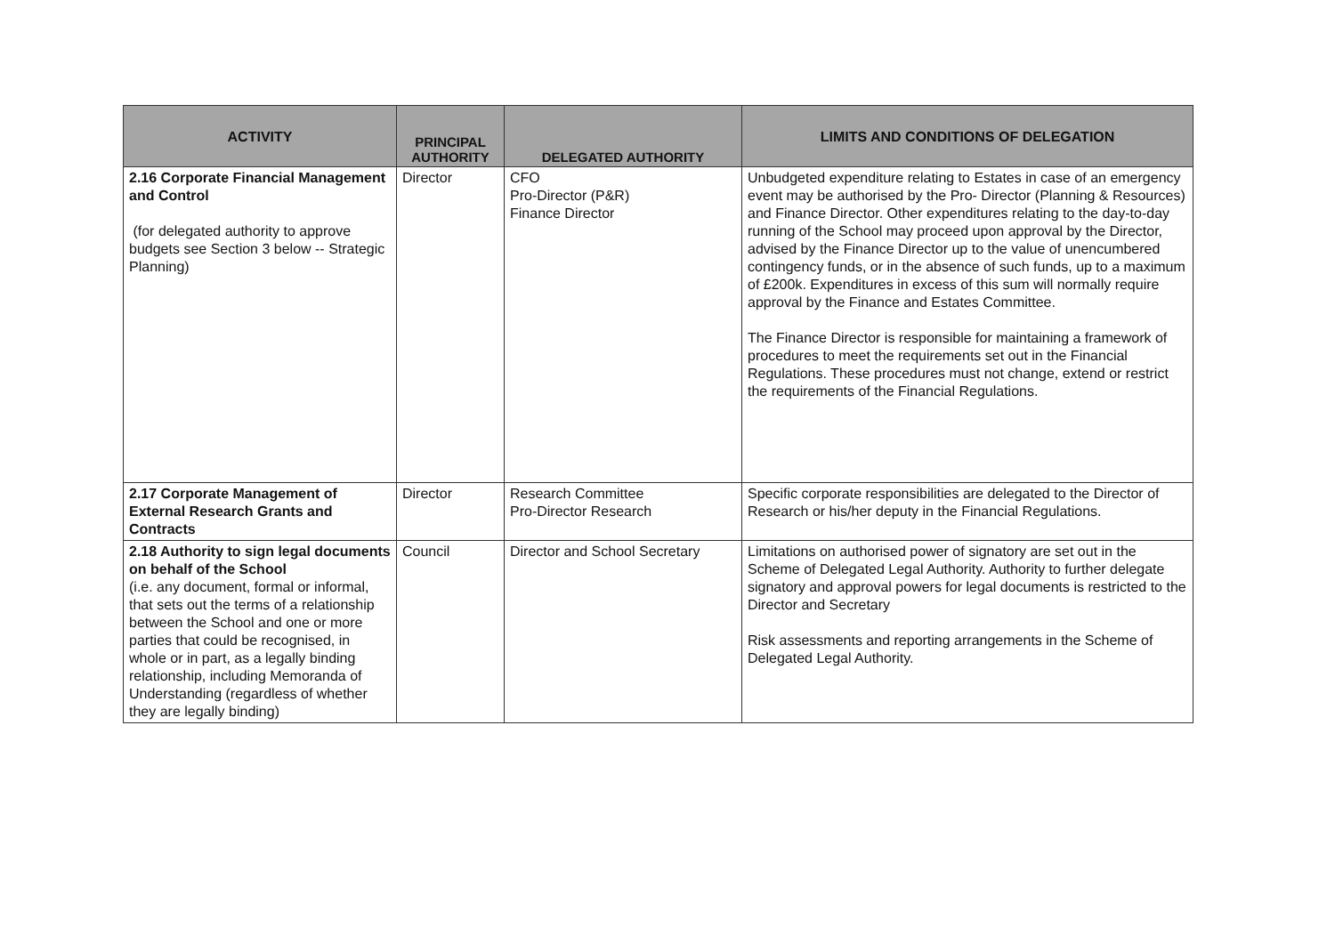| ACTIVITY | PRINCIPAL AUTHORITY | DELEGATED AUTHORITY | LIMITS AND CONDITIONS OF DELEGATION |
| --- | --- | --- | --- |
| 2.16 Corporate Financial Management and Control (for delegated authority to approve budgets see Section 3 below -- Strategic Planning) | Director | CFO Pro-Director (P&R) Finance Director | Unbudgeted expenditure relating to Estates in case of an emergency event may be authorised by the Pro- Director (Planning & Resources) and Finance Director. Other expenditures relating to the day-to-day running of the School may proceed upon approval by the Director, advised by the Finance Director up to the value of unencumbered contingency funds, or in the absence of such funds, up to a maximum of £200k. Expenditures in excess of this sum will normally require approval by the Finance and Estates Committee. The Finance Director is responsible for maintaining a framework of procedures to meet the requirements set out in the Financial Regulations. These procedures must not change, extend or restrict the requirements of the Financial Regulations. |
| 2.17 Corporate Management of External Research Grants and Contracts | Director | Research Committee Pro-Director Research | Specific corporate responsibilities are delegated to the Director of Research or his/her deputy in the Financial Regulations. |
| 2.18 Authority to sign legal documents on behalf of the School (i.e. any document, formal or informal, that sets out the terms of a relationship between the School and one or more parties that could be recognised, in whole or in part, as a legally binding relationship, including Memoranda of Understanding (regardless of whether they are legally binding) | Council | Director and School Secretary | Limitations on authorised power of signatory are set out in the Scheme of Delegated Legal Authority. Authority to further delegate signatory and approval powers for legal documents is restricted to the Director and Secretary Risk assessments and reporting arrangements in the Scheme of Delegated Legal Authority. |